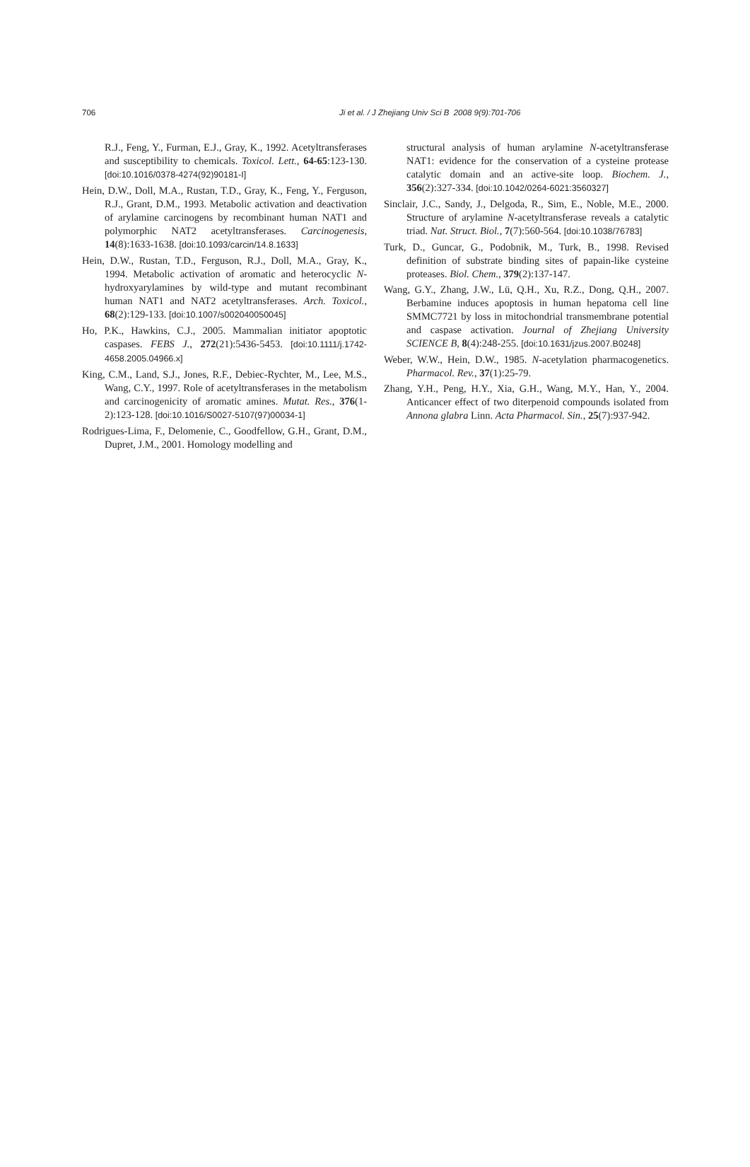706 Ji et al. / J Zhejiang Univ Sci B 2008 9(9):701-706
R.J., Feng, Y., Furman, E.J., Gray, K., 1992. Acetyltransferases and susceptibility to chemicals. Toxicol. Lett., 64-65:123-130. [doi:10.1016/0378-4274(92)90181-I]
Hein, D.W., Doll, M.A., Rustan, T.D., Gray, K., Feng, Y., Ferguson, R.J., Grant, D.M., 1993. Metabolic activation and deactivation of arylamine carcinogens by recombinant human NAT1 and polymorphic NAT2 acetyltransferases. Carcinogenesis, 14(8):1633-1638. [doi:10.1093/carcin/14.8.1633]
Hein, D.W., Rustan, T.D., Ferguson, R.J., Doll, M.A., Gray, K., 1994. Metabolic activation of aromatic and heterocyclic N-hydroxyarylamines by wild-type and mutant recombinant human NAT1 and NAT2 acetyltransferases. Arch. Toxicol., 68(2):129-133. [doi:10.1007/s002040050045]
Ho, P.K., Hawkins, C.J., 2005. Mammalian initiator apoptotic caspases. FEBS J., 272(21):5436-5453. [doi:10.1111/j.1742-4658.2005.04966.x]
King, C.M., Land, S.J., Jones, R.F., Debiec-Rychter, M., Lee, M.S., Wang, C.Y., 1997. Role of acetyltransferases in the metabolism and carcinogenicity of aromatic amines. Mutat. Res., 376(1-2):123-128. [doi:10.1016/S0027-5107(97)00034-1]
Rodrigues-Lima, F., Delomenie, C., Goodfellow, G.H., Grant, D.M., Dupret, J.M., 2001. Homology modelling and
structural analysis of human arylamine N-acetyltransferase NAT1: evidence for the conservation of a cysteine protease catalytic domain and an active-site loop. Biochem. J., 356(2):327-334. [doi:10.1042/0264-6021:3560327]
Sinclair, J.C., Sandy, J., Delgoda, R., Sim, E., Noble, M.E., 2000. Structure of arylamine N-acetyltransferase reveals a catalytic triad. Nat. Struct. Biol., 7(7):560-564. [doi:10.1038/76783]
Turk, D., Guncar, G., Podobnik, M., Turk, B., 1998. Revised definition of substrate binding sites of papain-like cysteine proteases. Biol. Chem., 379(2):137-147.
Wang, G.Y., Zhang, J.W., Lü, Q.H., Xu, R.Z., Dong, Q.H., 2007. Berbamine induces apoptosis in human hepatoma cell line SMMC7721 by loss in mitochondrial transmembrane potential and caspase activation. Journal of Zhejiang University SCIENCE B, 8(4):248-255. [doi:10.1631/jzus.2007.B0248]
Weber, W.W., Hein, D.W., 1985. N-acetylation pharmacogenetics. Pharmacol. Rev., 37(1):25-79.
Zhang, Y.H., Peng, H.Y., Xia, G.H., Wang, M.Y., Han, Y., 2004. Anticancer effect of two diterpenoid compounds isolated from Annona glabra Linn. Acta Pharmacol. Sin., 25(7):937-942.